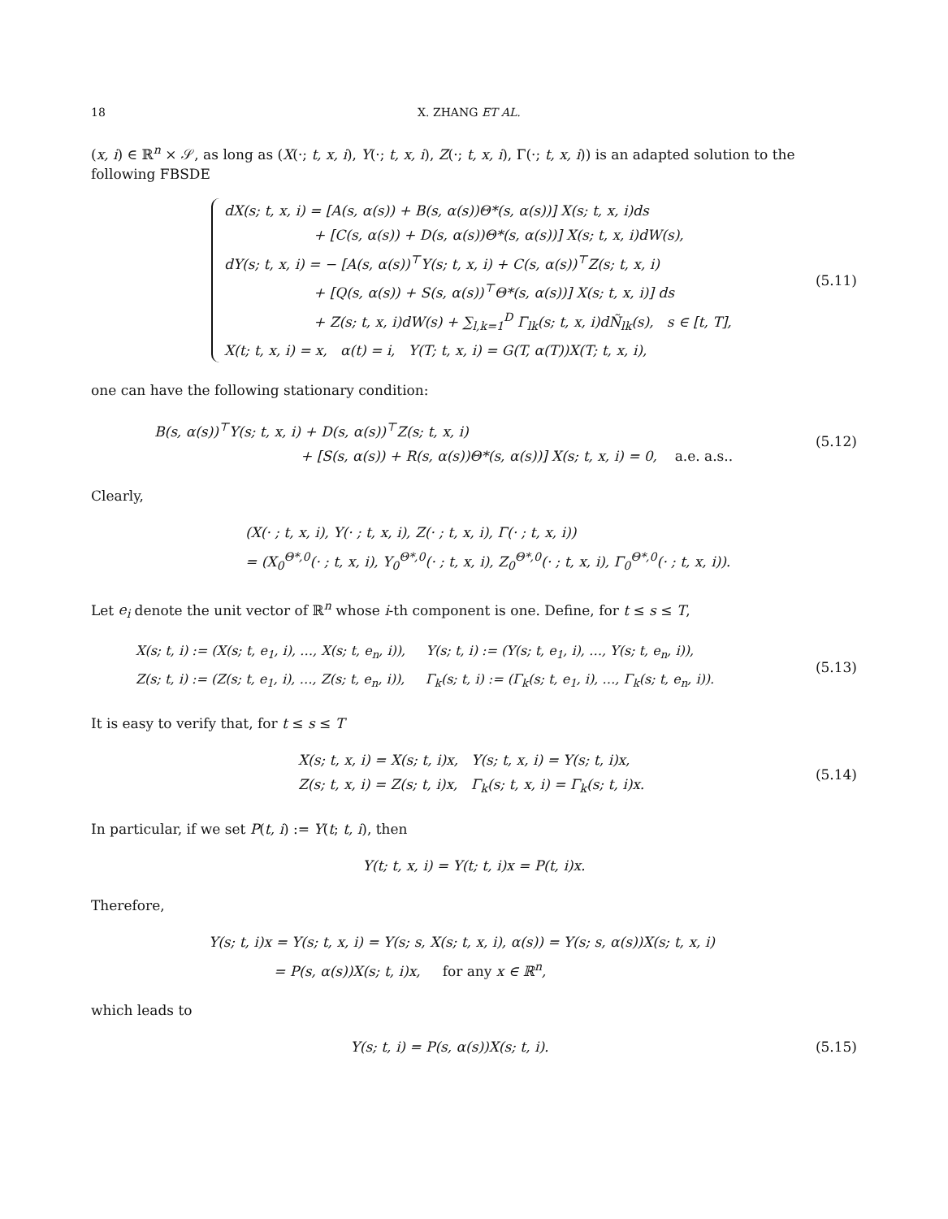18 X. ZHANG ET AL.
(x, i) ∈ ℝ<sup>n</sup> × 𝒮, as long as (X(·; t, x, i), Y(·; t, x, i), Z(·; t, x, i), Γ(·; t, x, i)) is an adapted solution to the following FBSDE
dX(s; t, x, i) = [A(s, α(s)) + B(s, α(s))Θ*(s, α(s))] X(s; t, x, i)ds
+ [C(s, α(s)) + D(s, α(s))Θ*(s, α(s))] X(s; t, x, i)dW(s),
dY(s; t, x, i) = − [A(s, α(s))<sup>⊤</sup>Y(s; t, x, i) + C(s, α(s))<sup>⊤</sup>Z(s; t, x, i)
+ [Q(s, α(s)) + S(s, α(s))<sup>⊤</sup>Θ*(s, α(s))] X(s; t, x, i)] ds
+ Z(s; t, x, i)dW(s) + ∑<sub>l,k=1</sub><sup>D</sup> Γ<sub>lk</sub>(s; t, x, i)dÑ<sub>lk</sub>(s), s ∈ [t, T],
X(t; t, x, i) = x, α(t) = i, Y(T; t, x, i) = G(T, α(T))X(T; t, x, i),
(5.11)
one can have the following stationary condition:
B(s, α(s))<sup>⊤</sup>Y(s; t, x, i) + D(s, α(s))<sup>⊤</sup>Z(s; t, x, i)
+ [S(s, α(s)) + R(s, α(s))Θ*(s, α(s))] X(s; t, x, i) = 0, a.e. a.s..
(5.12)
Clearly,
(X(· ; t, x, i), Y(· ; t, x, i), Z(· ; t, x, i), Γ(· ; t, x, i))
= (X<sub>0</sub><sup>Θ*,0</sup>(· ; t, x, i), Y<sub>0</sub><sup>Θ*,0</sup>(· ; t, x, i), Z<sub>0</sub><sup>Θ*,0</sup>(· ; t, x, i), Γ<sub>0</sub><sup>Θ*,0</sup>(· ; t, x, i)).
Let e<sub>i</sub> denote the unit vector of ℝ<sup>n</sup> whose i-th component is one. Define, for t ≤ s ≤ T,
X(s; t, i) := (X(s; t, e<sub>1</sub>, i), …, X(s; t, e<sub>n</sub>, i)), Y(s; t, i) := (Y(s; t, e<sub>1</sub>, i), …, Y(s; t, e<sub>n</sub>, i)),
Z(s; t, i) := (Z(s; t, e<sub>1</sub>, i), …, Z(s; t, e<sub>n</sub>, i)), Γ<sub>k</sub>(s; t, i) := (Γ<sub>k</sub>(s; t, e<sub>1</sub>, i), …, Γ<sub>k</sub>(s; t, e<sub>n</sub>, i)).
(5.13)
It is easy to verify that, for t ≤ s ≤ T
X(s; t, x, i) = X(s; t, i)x, Y(s; t, x, i) = Y(s; t, i)x,
Z(s; t, x, i) = Z(s; t, i)x, Γ<sub>k</sub>(s; t, x, i) = Γ<sub>k</sub>(s; t, i)x.
(5.14)
In particular, if we set P(t, i) := Y(t; t, i), then
Y(t; t, x, i) = Y(t; t, i)x = P(t, i)x.
Therefore,
Y(s; t, i)x = Y(s; t, x, i) = Y(s; s, X(s; t, x, i), α(s)) = Y(s; s, α(s))X(s; t, x, i)
= P(s, α(s))X(s; t, i)x, for any x ∈ ℝ<sup>n</sup>,
which leads to
Y(s; t, i) = P(s, α(s))X(s; t, i).
(5.15)